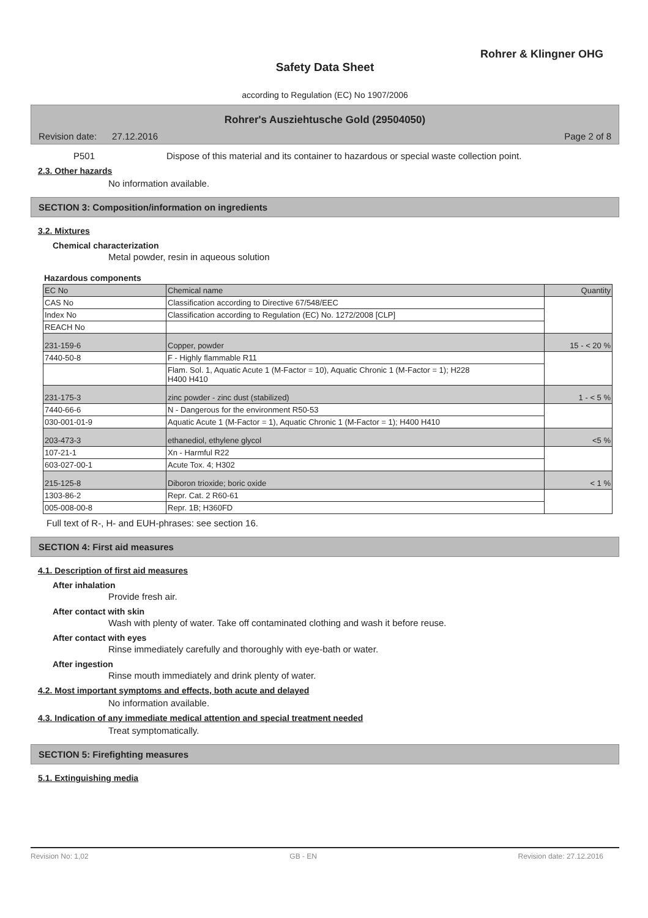Rohrer & Klingner OHG
Safety Data Sheet
according to Regulation (EC) No 1907/2006
Rohrer's Ausziehtusche Gold (29504050)
Revision date: 27.12.2016 Page 2 of 8
P501 Dispose of this material and its container to hazardous or special waste collection point.
2.3. Other hazards
No information available.
SECTION 3: Composition/information on ingredients
3.2. Mixtures
Chemical characterization
Metal powder, resin in aqueous solution
Hazardous components
| EC No | Chemical name | Quantity |
| CAS No | Classification according to Directive 67/548/EEC | |
| Index No | Classification according to Regulation (EC) No. 1272/2008 [CLP] | |
| REACH No | | |
| 231-159-6 | Copper, powder | 15 - < 20 % |
| 7440-50-8 | F - Highly flammable R11 | |
| | Flam. Sol. 1, Aquatic Acute 1 (M-Factor = 10), Aquatic Chronic 1 (M-Factor = 1); H228 H400 H410 | |
| 231-175-3 | zinc powder - zinc dust (stabilized) | 1 - < 5 % |
| 7440-66-6 | N - Dangerous for the environment R50-53 | |
| 030-001-01-9 | Aquatic Acute 1 (M-Factor = 1), Aquatic Chronic 1 (M-Factor = 1); H400 H410 | |
| 203-473-3 | ethanediol, ethylene glycol | <5 % |
| 107-21-1 | Xn - Harmful R22 | |
| 603-027-00-1 | Acute Tox. 4; H302 | |
| 215-125-8 | Diboron trioxide; boric oxide | < 1 % |
| 1303-86-2 | Repr. Cat. 2 R60-61 | |
| 005-008-00-8 | Repr. 1B; H360FD | |
Full text of R-, H- and EUH-phrases: see section 16.
SECTION 4: First aid measures
4.1. Description of first aid measures
After inhalation
Provide fresh air.
After contact with skin
Wash with plenty of water. Take off contaminated clothing and wash it before reuse.
After contact with eyes
Rinse immediately carefully and thoroughly with eye-bath or water.
After ingestion
Rinse mouth immediately and drink plenty of water.
4.2. Most important symptoms and effects, both acute and delayed
No information available.
4.3. Indication of any immediate medical attention and special treatment needed
Treat symptomatically.
SECTION 5: Firefighting measures
5.1. Extinguishing media
Revision No: 1,02 GB - EN Revision date: 27.12.2016